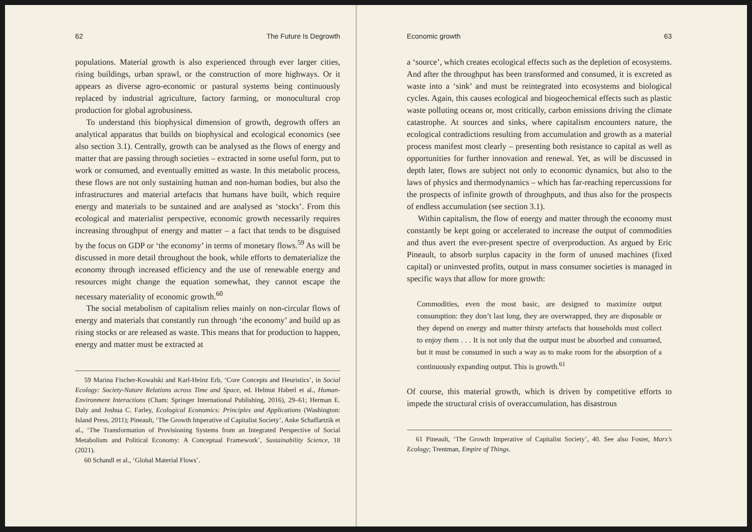62 The Future Is Degrowth
populations. Material growth is also experienced through ever larger cities, rising buildings, urban sprawl, or the construction of more highways. Or it appears as diverse agro-economic or pastural systems being continuously replaced by industrial agriculture, factory farming, or monocultural crop production for global agrobusiness.
To understand this biophysical dimension of growth, degrowth offers an analytical apparatus that builds on biophysical and ecological economics (see also section 3.1). Centrally, growth can be analysed as the flows of energy and matter that are passing through societies – extracted in some useful form, put to work or consumed, and eventually emitted as waste. In this metabolic process, these flows are not only sustaining human and non-human bodies, but also the infrastructures and material artefacts that humans have built, which require energy and materials to be sustained and are analysed as ‘stocks’. From this ecological and materialist perspective, economic growth necessarily requires increasing throughput of energy and matter – a fact that tends to be disguised by the focus on GDP or ‘the economy’ in terms of monetary flows.<sup>59</sup> As will be discussed in more detail throughout the book, while efforts to dematerialize the economy through increased efficiency and the use of renewable energy and resources might change the equation somewhat, they cannot escape the necessary materiality of economic growth.<sup>60</sup>
The social metabolism of capitalism relies mainly on non-circular flows of energy and materials that constantly run through ‘the economy’ and build up as rising stocks or are released as waste. This means that for production to happen, energy and matter must be extracted at
59 Marina Fischer-Kowalski and Karl-Heinz Erb, ‘Core Concepts and Heuristics’, in Social Ecology: Society-Nature Relations across Time and Space, ed. Helmut Haberl et al., Human-Environment Interactions (Cham: Springer International Publishing, 2016), 29–61; Herman E. Daly and Joshua C. Farley, Ecological Economics: Principles and Applications (Washington: Island Press, 2011); Pineault, ‘The Growth Imperative of Capitalist Society’, Anke Schaffartzik et al., ‘The Transformation of Provisioning Systems from an Integrated Perspective of Social Metabolism and Political Economy: A Conceptual Framework’, Sustainability Science, 18 (2021).
60 Schandl et al., ‘Global Material Flows’.
Economic growth 63
a ‘source’, which creates ecological effects such as the depletion of ecosystems. And after the throughput has been transformed and consumed, it is excreted as waste into a ‘sink’ and must be reintegrated into ecosystems and biological cycles. Again, this causes ecological and biogeochemical effects such as plastic waste polluting oceans or, most critically, carbon emissions driving the climate catastrophe. At sources and sinks, where capitalism encounters nature, the ecological contradictions resulting from accumulation and growth as a material process manifest most clearly – presenting both resistance to capital as well as opportunities for further innovation and renewal. Yet, as will be discussed in depth later, flows are subject not only to economic dynamics, but also to the laws of physics and thermodynamics – which has far-reaching repercussions for the prospects of infinite growth of throughputs, and thus also for the prospects of endless accumulation (see section 3.1).
Within capitalism, the flow of energy and matter through the economy must constantly be kept going or accelerated to increase the output of commodities and thus avert the ever-present spectre of overproduction. As argued by Eric Pineault, to absorb surplus capacity in the form of unused machines (fixed capital) or uninvested profits, output in mass consumer societies is managed in specific ways that allow for more growth:
Commodities, even the most basic, are designed to maximize output consumption: they don’t last long, they are overwrapped, they are disposable or they depend on energy and matter thirsty artefacts that households must collect to enjoy them . . . It is not only that the output must be absorbed and consumed, but it must be consumed in such a way as to make room for the absorption of a continuously expanding output. This is growth.<sup>61</sup>
Of course, this material growth, which is driven by competitive efforts to impede the structural crisis of overaccumulation, has disastrous
61 Pineault, ‘The Growth Imperative of Capitalist Society’, 40. See also Foster, Marx’s Ecology; Trentman, Empire of Things.